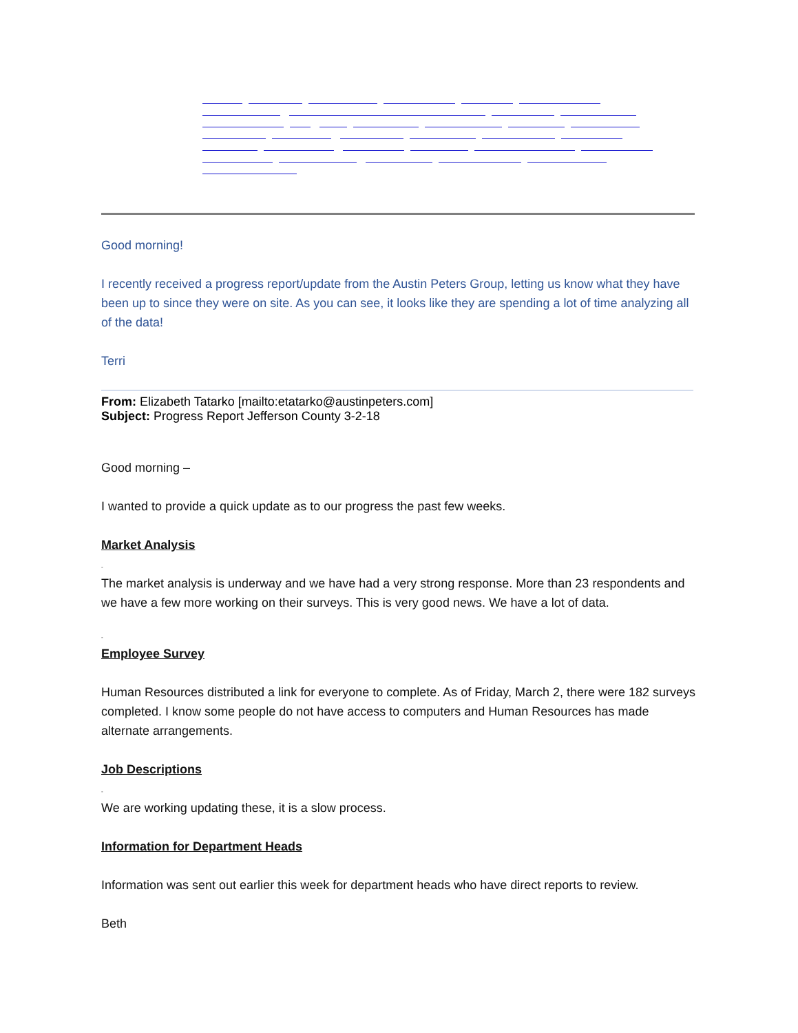Good morning!
I recently received a progress report/update from the Austin Peters Group, letting us know what they have been up to since they were on site. As you can see, it looks like they are spending a lot of time analyzing all of the data!
Terri
From: Elizabeth Tatarko [mailto:etatarko@austinpeters.com]
Subject: Progress Report Jefferson County 3-2-18
Good morning –
I wanted to provide a quick update as to our progress the past few weeks.
Market Analysis
-
The market analysis is underway and we have had a very strong response. More than 23 respondents and we have a few more working on their surveys. This is very good news. We have a lot of data.
-
Employee Survey
Human Resources distributed a link for everyone to complete. As of Friday, March 2, there were 182 surveys completed. I know some people do not have access to computers and Human Resources has made alternate arrangements.
Job Descriptions
-
We are working updating these, it is a slow process.
Information for Department Heads
Information was sent out earlier this week for department heads who have direct reports to review.
Beth